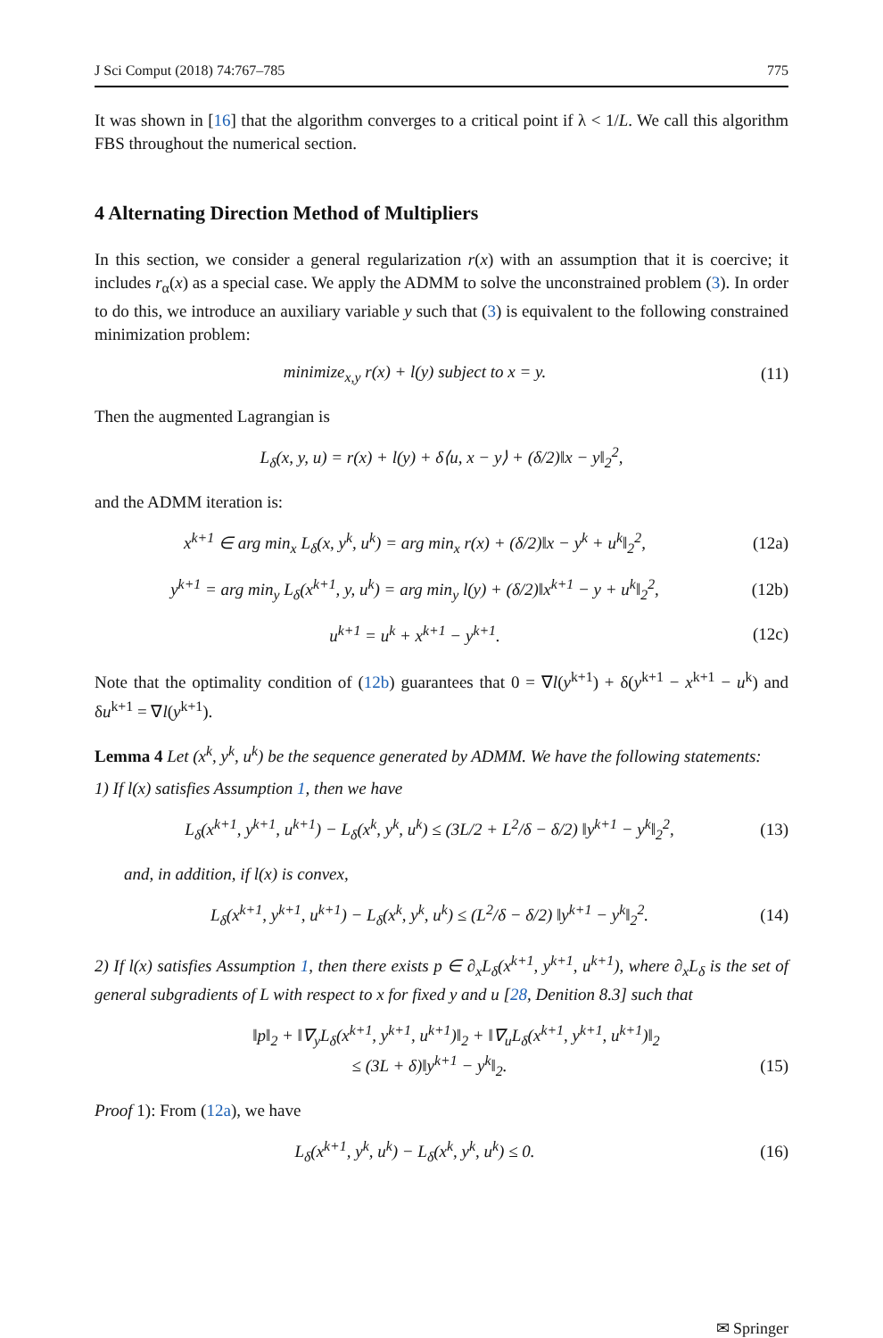J Sci Comput (2018) 74:767–785 775
It was shown in [16] that the algorithm converges to a critical point if λ < 1/L. We call this algorithm FBS throughout the numerical section.
4 Alternating Direction Method of Multipliers
In this section, we consider a general regularization r(x) with an assumption that it is coercive; it includes r<sub>α</sub>(x) as a special case. We apply the ADMM to solve the unconstrained problem (3). In order to do this, we introduce an auxiliary variable y such that (3) is equivalent to the following constrained minimization problem:
minimize<sub>x,y</sub> r(x) + l(y) subject to x = y. (11)
Then the augmented Lagrangian is
L<sub>δ</sub>(x, y, u) = r(x) + l(y) + δ⟨u, x − y⟩ + (δ/2)‖x − y‖<sub>2</sub><sup>2</sup>,
and the ADMM iteration is:
x<sup>k+1</sup> ∈ arg min<sub>x</sub> L<sub>δ</sub>(x, y<sup>k</sup>, u<sup>k</sup>) = arg min<sub>x</sub> r(x) + (δ/2)‖x − y<sup>k</sup> + u<sup>k</sup>‖<sub>2</sub><sup>2</sup>, (12a)
y<sup>k+1</sup> = arg min<sub>y</sub> L<sub>δ</sub>(x<sup>k+1</sup>, y, u<sup>k</sup>) = arg min<sub>y</sub> l(y) + (δ/2)‖x<sup>k+1</sup> − y + u<sup>k</sup>‖<sub>2</sub><sup>2</sup>, (12b)
u<sup>k+1</sup> = u<sup>k</sup> + x<sup>k+1</sup> − y<sup>k+1</sup>. (12c)
Note that the optimality condition of (12b) guarantees that 0 = ∇l(y<sup>k+1</sup>) + δ(y<sup>k+1</sup> − x<sup>k+1</sup> − u<sup>k</sup>) and δu<sup>k+1</sup> = ∇l(y<sup>k+1</sup>).
Lemma 4 Let (x<sup>k</sup>, y<sup>k</sup>, u<sup>k</sup>) be the sequence generated by ADMM. We have the following statements:
1) If l(x) satisfies Assumption 1, then we have
L<sub>δ</sub>(x<sup>k+1</sup>, y<sup>k+1</sup>, u<sup>k+1</sup>) − L<sub>δ</sub>(x<sup>k</sup>, y<sup>k</sup>, u<sup>k</sup>) ≤ (3L/2 + L<sup>2</sup>/δ − δ/2) ‖y<sup>k+1</sup> − y<sup>k</sup>‖<sub>2</sub><sup>2</sup>, (13)
and, in addition, if l(x) is convex,
L<sub>δ</sub>(x<sup>k+1</sup>, y<sup>k+1</sup>, u<sup>k+1</sup>) − L<sub>δ</sub>(x<sup>k</sup>, y<sup>k</sup>, u<sup>k</sup>) ≤ (L<sup>2</sup>/δ − δ/2) ‖y<sup>k+1</sup> − y<sup>k</sup>‖<sub>2</sub><sup>2</sup>. (14)
2) If l(x) satisfies Assumption 1, then there exists p ∈ ∂<sub>x</sub>L<sub>δ</sub>(x<sup>k+1</sup>, y<sup>k+1</sup>, u<sup>k+1</sup>), where ∂<sub>x</sub>L<sub>δ</sub> is the set of general subgradients of L with respect to x for fixed y and u [28, Denition 8.3] such that
‖p‖<sub>2</sub> + ‖∇<sub>y</sub>L<sub>δ</sub>(x<sup>k+1</sup>, y<sup>k+1</sup>, u<sup>k+1</sup>)‖<sub>2</sub> + ‖∇<sub>u</sub>L<sub>δ</sub>(x<sup>k+1</sup>, y<sup>k+1</sup>, u<sup>k+1</sup>)‖<sub>2</sub>
≤ (3L + δ)‖y<sup>k+1</sup> − y<sup>k</sup>‖<sub>2</sub>. (15)
Proof 1): From (12a), we have
L<sub>δ</sub>(x<sup>k+1</sup>, y<sup>k</sup>, u<sup>k</sup>) − L<sub>δ</sub>(x<sup>k</sup>, y<sup>k</sup>, u<sup>k</sup>) ≤ 0. (16)
✉ Springer